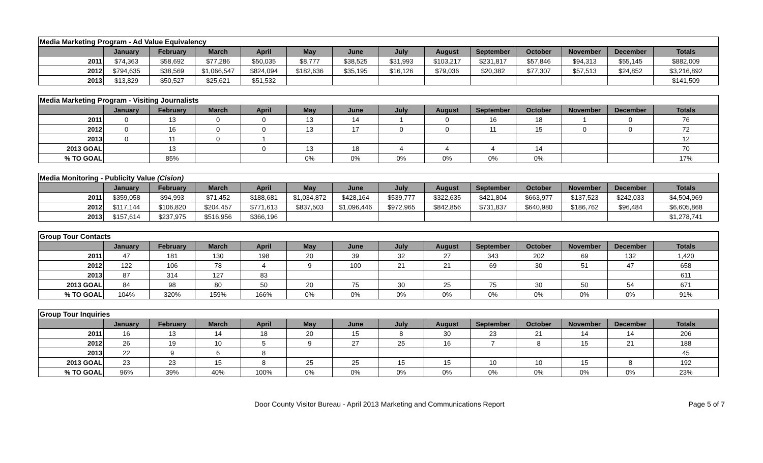| Media Marketing Program - Ad Value Equivalency | | | | | | | | | | | | | |
| | January | February | March | April | May | June | July | August | September | October | November | December | Totals |
| 2011 | $74,363 | $58,692 | $77,286 | $50,035 | $8,777 | $38,525 | $31,993 | $103,217 | $231,817 | $57,846 | $94,313 | $55,145 | $882,009 |
| 2012 | $794,635 | $38,569 | $1,066,547 | $824,094 | $182,636 | $35,195 | $16,126 | $79,036 | $20,382 | $77,307 | $57,513 | $24,852 | $3,216,892 |
| 2013 | $13,829 | $50,527 | $25,621 | $51,532 | | | | | | | | | $141,509 |
| Media Marketing Program - Visiting Journalists | | | | | | | | | | | | | |
| | January | February | March | April | May | June | July | August | September | October | November | December | Totals |
| 2011 | 0 | 13 | 0 | 0 | 13 | 14 | 1 | 0 | 16 | 18 | 1 | 0 | 76 |
| 2012 | 0 | 16 | 0 | 0 | 13 | 17 | 0 | 0 | 11 | 15 | 0 | 0 | 72 |
| 2013 | 0 | 11 | 0 | 1 | | | | | | | | | 12 |
| 2013 GOAL | | 13 | | 0 | 13 | 18 | 4 | 4 | 4 | 14 | | | 70 |
| % TO GOAL | | 85% | | | 0% | 0% | 0% | 0% | 0% | 0% | | | 17% |
| Media Monitoring - Publicity Value (Cision) | | | | | | | | | | | | | |
| | January | February | March | April | May | June | July | August | September | October | November | December | Totals |
| 2011 | $359,058 | $94,993 | $71,452 | $188,681 | $1,034,872 | $428,164 | $539,777 | $322,635 | $421,804 | $663,977 | $137,523 | $242,033 | $4,504,969 |
| 2012 | $117,144 | $106,820 | $204,457 | $771,613 | $837,503 | $1,096,446 | $972,965 | $842,856 | $731,837 | $640,980 | $186,762 | $96,484 | $6,605,868 |
| 2013 | $157,614 | $237,975 | $516,956 | $366,196 | | | | | | | | | $1,278,741 |
| Group Tour Contacts | | | | | | | | | | | | | |
| | January | February | March | April | May | June | July | August | September | October | November | December | Totals |
| 2011 | 47 | 181 | 130 | 198 | 20 | 39 | 32 | 27 | 343 | 202 | 69 | 132 | 1,420 |
| 2012 | 122 | 106 | 78 | 4 | 9 | 100 | 21 | 21 | 69 | 30 | 51 | 47 | 658 |
| 2013 | 87 | 314 | 127 | 83 | | | | | | | | | 611 |
| 2013 GOAL | 84 | 98 | 80 | 50 | 20 | 75 | 30 | 25 | 75 | 30 | 50 | 54 | 671 |
| % TO GOAL | 104% | 320% | 159% | 166% | 0% | 0% | 0% | 0% | 0% | 0% | 0% | 0% | 91% |
| Group Tour Inquiries | | | | | | | | | | | | | |
| | January | February | March | April | May | June | July | August | September | October | November | December | Totals |
| 2011 | 16 | 13 | 14 | 18 | 20 | 15 | 8 | 30 | 23 | 21 | 14 | 14 | 206 |
| 2012 | 26 | 19 | 10 | 5 | 9 | 27 | 25 | 16 | 7 | 8 | 15 | 21 | 188 |
| 2013 | 22 | 9 | 6 | 8 | | | | | | | | | 45 |
| 2013 GOAL | 23 | 23 | 15 | 8 | 25 | 25 | 15 | 15 | 10 | 10 | 15 | 8 | 192 |
| % TO GOAL | 96% | 39% | 40% | 100% | 0% | 0% | 0% | 0% | 0% | 0% | 0% | 0% | 23% |
Door County Visitor Bureau - April 2013 Marketing and Communications Report Page 5 of 7